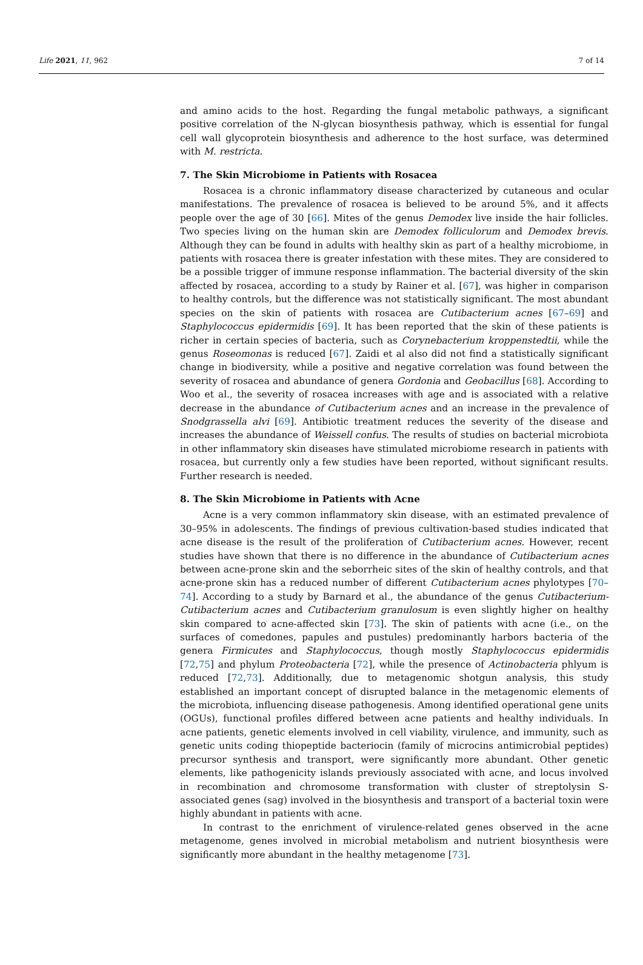Life 2021, 11, 962 7 of 14
and amino acids to the host. Regarding the fungal metabolic pathways, a significant positive correlation of the N-glycan biosynthesis pathway, which is essential for fungal cell wall glycoprotein biosynthesis and adherence to the host surface, was determined with M. restricta.
7. The Skin Microbiome in Patients with Rosacea
Rosacea is a chronic inflammatory disease characterized by cutaneous and ocular manifestations. The prevalence of rosacea is believed to be around 5%, and it affects people over the age of 30 [66]. Mites of the genus Demodex live inside the hair follicles. Two species living on the human skin are Demodex folliculorum and Demodex brevis. Although they can be found in adults with healthy skin as part of a healthy microbiome, in patients with rosacea there is greater infestation with these mites. They are considered to be a possible trigger of immune response inflammation. The bacterial diversity of the skin affected by rosacea, according to a study by Rainer et al. [67], was higher in comparison to healthy controls, but the difference was not statistically significant. The most abundant species on the skin of patients with rosacea are Cutibacterium acnes [67–69] and Staphylococcus epidermidis [69]. It has been reported that the skin of these patients is richer in certain species of bacteria, such as Corynebacterium kroppenstedtii, while the genus Roseomonas is reduced [67]. Zaidi et al also did not find a statistically significant change in biodiversity, while a positive and negative correlation was found between the severity of rosacea and abundance of genera Gordonia and Geobacillus [68]. According to Woo et al., the severity of rosacea increases with age and is associated with a relative decrease in the abundance of Cutibacterium acnes and an increase in the prevalence of Snodgrassella alvi [69]. Antibiotic treatment reduces the severity of the disease and increases the abundance of Weissell confus. The results of studies on bacterial microbiota in other inflammatory skin diseases have stimulated microbiome research in patients with rosacea, but currently only a few studies have been reported, without significant results. Further research is needed.
8. The Skin Microbiome in Patients with Acne
Acne is a very common inflammatory skin disease, with an estimated prevalence of 30–95% in adolescents. The findings of previous cultivation-based studies indicated that acne disease is the result of the proliferation of Cutibacterium acnes. However, recent studies have shown that there is no difference in the abundance of Cutibacterium acnes between acne-prone skin and the seborrheic sites of the skin of healthy controls, and that acne-prone skin has a reduced number of different Cutibacterium acnes phylotypes [70–74]. According to a study by Barnard et al., the abundance of the genus Cutibacterium-Cutibacterium acnes and Cutibacterium granulosum is even slightly higher on healthy skin compared to acne-affected skin [73]. The skin of patients with acne (i.e., on the surfaces of comedones, papules and pustules) predominantly harbors bacteria of the genera Firmicutes and Staphylococcus, though mostly Staphylococcus epidermidis [72,75] and phylum Proteobacteria [72], while the presence of Actinobacteria phlyum is reduced [72,73]. Additionally, due to metagenomic shotgun analysis, this study established an important concept of disrupted balance in the metagenomic elements of the microbiota, influencing disease pathogenesis. Among identified operational gene units (OGUs), functional profiles differed between acne patients and healthy individuals. In acne patients, genetic elements involved in cell viability, virulence, and immunity, such as genetic units coding thiopeptide bacteriocin (family of microcins antimicrobial peptides) precursor synthesis and transport, were significantly more abundant. Other genetic elements, like pathogenicity islands previously associated with acne, and locus involved in recombination and chromosome transformation with cluster of streptolysin S-associated genes (sag) involved in the biosynthesis and transport of a bacterial toxin were highly abundant in patients with acne.
In contrast to the enrichment of virulence-related genes observed in the acne metagenome, genes involved in microbial metabolism and nutrient biosynthesis were significantly more abundant in the healthy metagenome [73].